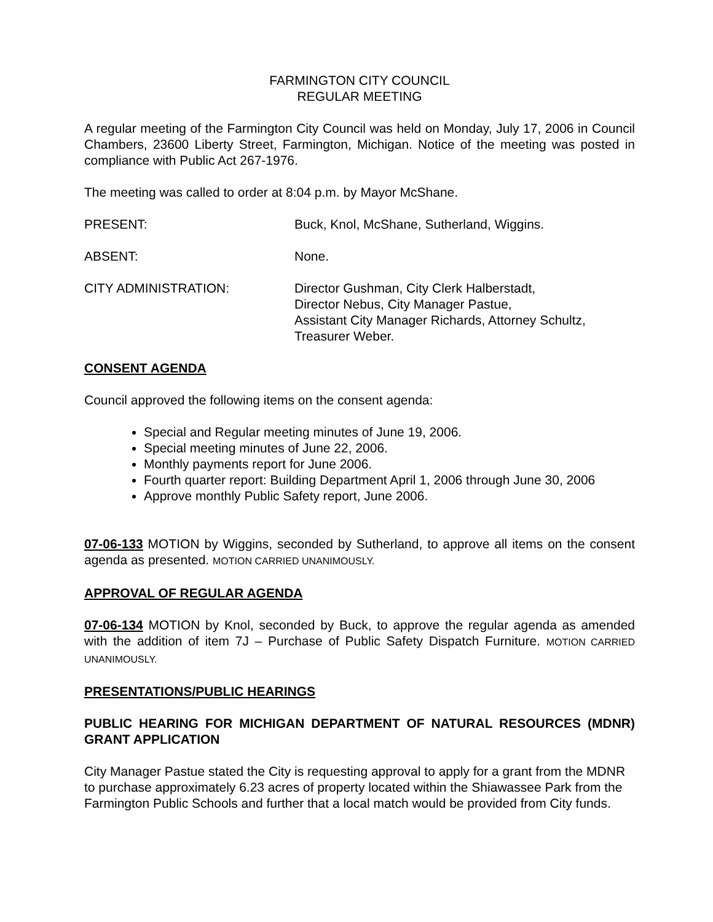FARMINGTON CITY COUNCIL
REGULAR MEETING
A regular meeting of the Farmington City Council was held on Monday, July 17, 2006 in Council Chambers, 23600 Liberty Street, Farmington, Michigan. Notice of the meeting was posted in compliance with Public Act 267-1976.
The meeting was called to order at 8:04 p.m. by Mayor McShane.
PRESENT: Buck, Knol, McShane, Sutherland, Wiggins.
ABSENT: None.
CITY ADMINISTRATION: Director Gushman, City Clerk Halberstadt,
Director Nebus, City Manager Pastue,
Assistant City Manager Richards, Attorney Schultz,
Treasurer Weber.
CONSENT AGENDA
Council approved the following items on the consent agenda:
Special and Regular meeting minutes of June 19, 2006.
Special meeting minutes of June 22, 2006.
Monthly payments report for June 2006.
Fourth quarter report: Building Department April 1, 2006 through June 30, 2006
Approve monthly Public Safety report, June 2006.
07-06-133 MOTION by Wiggins, seconded by Sutherland, to approve all items on the consent agenda as presented. MOTION CARRIED UNANIMOUSLY.
APPROVAL OF REGULAR AGENDA
07-06-134 MOTION by Knol, seconded by Buck, to approve the regular agenda as amended with the addition of item 7J – Purchase of Public Safety Dispatch Furniture. MOTION CARRIED UNANIMOUSLY.
PRESENTATIONS/PUBLIC HEARINGS
PUBLIC HEARING FOR MICHIGAN DEPARTMENT OF NATURAL RESOURCES (MDNR) GRANT APPLICATION
City Manager Pastue stated the City is requesting approval to apply for a grant from the MDNR to purchase approximately 6.23 acres of property located within the Shiawassee Park from the Farmington Public Schools and further that a local match would be provided from City funds.